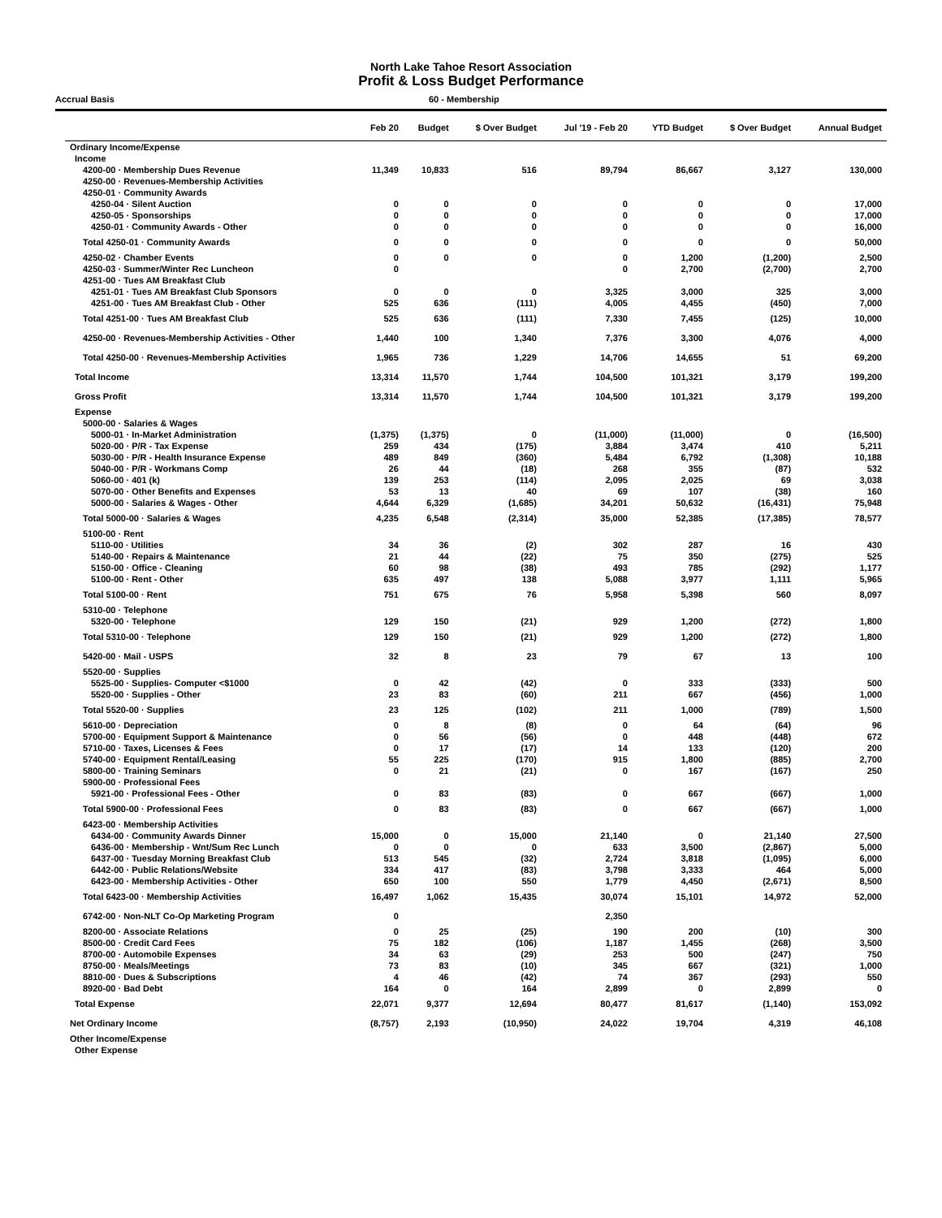North Lake Tahoe Resort Association
Profit & Loss Budget Performance
Accrual Basis 60 - Membership
| | Feb 20 | Budget | $ Over Budget | Jul '19 - Feb 20 | YTD Budget | $ Over Budget | Annual Budget |
| --- | --- | --- | --- | --- | --- | --- | --- |
| Ordinary Income/Expense | | | | | | | |
| Income | | | | | | | |
| 4200-00 · Membership Dues Revenue | 11,349 | 10,833 | 516 | 89,794 | 86,667 | 3,127 | 130,000 |
| 4250-00 · Revenues-Membership Activities | | | | | | | |
| 4250-01 · Community Awards | | | | | | | |
| 4250-04 · Silent Auction | 0 | 0 | 0 | 0 | 0 | 0 | 17,000 |
| 4250-05 · Sponsorships | 0 | 0 | 0 | 0 | 0 | 0 | 17,000 |
| 4250-01 · Community Awards - Other | 0 | 0 | 0 | 0 | 0 | 0 | 16,000 |
| Total 4250-01 · Community Awards | 0 | 0 | 0 | 0 | 0 | 0 | 50,000 |
| 4250-02 · Chamber Events | 0 | 0 | 0 | 0 | 1,200 | (1,200) | 2,500 |
| 4250-03 · Summer/Winter Rec Luncheon | 0 | | | 0 | 2,700 | (2,700) | 2,700 |
| 4251-00 · Tues AM Breakfast Club | | | | | | | |
| 4251-01 · Tues AM Breakfast Club Sponsors | 0 | 0 | 0 | 3,325 | 3,000 | 325 | 3,000 |
| 4251-00 · Tues AM Breakfast Club - Other | 525 | 636 | (111) | 4,005 | 4,455 | (450) | 7,000 |
| Total 4251-00 · Tues AM Breakfast Club | 525 | 636 | (111) | 7,330 | 7,455 | (125) | 10,000 |
| 4250-00 · Revenues-Membership Activities - Other | 1,440 | 100 | 1,340 | 7,376 | 3,300 | 4,076 | 4,000 |
| Total 4250-00 · Revenues-Membership Activities | 1,965 | 736 | 1,229 | 14,706 | 14,655 | 51 | 69,200 |
| Total Income | 13,314 | 11,570 | 1,744 | 104,500 | 101,321 | 3,179 | 199,200 |
| Gross Profit | 13,314 | 11,570 | 1,744 | 104,500 | 101,321 | 3,179 | 199,200 |
| Expense | | | | | | | |
| 5000-00 · Salaries & Wages | | | | | | | |
| 5000-01 · In-Market Administration | (1,375) | (1,375) | 0 | (11,000) | (11,000) | 0 | (16,500) |
| 5020-00 · P/R - Tax Expense | 259 | 434 | (175) | 3,884 | 3,474 | 410 | 5,211 |
| 5030-00 · P/R - Health Insurance Expense | 489 | 849 | (360) | 5,484 | 6,792 | (1,308) | 10,188 |
| 5040-00 · P/R - Workmans Comp | 26 | 44 | (18) | 268 | 355 | (87) | 532 |
| 5060-00 · 401 (k) | 139 | 253 | (114) | 2,095 | 2,025 | 69 | 3,038 |
| 5070-00 · Other Benefits and Expenses | 53 | 13 | 40 | 69 | 107 | (38) | 160 |
| 5000-00 · Salaries & Wages - Other | 4,644 | 6,329 | (1,685) | 34,201 | 50,632 | (16,431) | 75,948 |
| Total 5000-00 · Salaries & Wages | 4,235 | 6,548 | (2,314) | 35,000 | 52,385 | (17,385) | 78,577 |
| 5100-00 · Rent | | | | | | | |
| 5110-00 · Utilities | 34 | 36 | (2) | 302 | 287 | 16 | 430 |
| 5140-00 · Repairs & Maintenance | 21 | 44 | (22) | 75 | 350 | (275) | 525 |
| 5150-00 · Office - Cleaning | 60 | 98 | (38) | 493 | 785 | (292) | 1,177 |
| 5100-00 · Rent - Other | 635 | 497 | 138 | 5,088 | 3,977 | 1,111 | 5,965 |
| Total 5100-00 · Rent | 751 | 675 | 76 | 5,958 | 5,398 | 560 | 8,097 |
| 5310-00 · Telephone | | | | | | | |
| 5320-00 · Telephone | 129 | 150 | (21) | 929 | 1,200 | (272) | 1,800 |
| Total 5310-00 · Telephone | 129 | 150 | (21) | 929 | 1,200 | (272) | 1,800 |
| 5420-00 · Mail - USPS | 32 | 8 | 23 | 79 | 67 | 13 | 100 |
| 5520-00 · Supplies | | | | | | | |
| 5525-00 · Supplies- Computer <$1000 | 0 | 42 | (42) | 0 | 333 | (333) | 500 |
| 5520-00 · Supplies - Other | 23 | 83 | (60) | 211 | 667 | (456) | 1,000 |
| Total 5520-00 · Supplies | 23 | 125 | (102) | 211 | 1,000 | (789) | 1,500 |
| 5610-00 · Depreciation | 0 | 8 | (8) | 0 | 64 | (64) | 96 |
| 5700-00 · Equipment Support & Maintenance | 0 | 56 | (56) | 0 | 448 | (448) | 672 |
| 5710-00 · Taxes, Licenses & Fees | 0 | 17 | (17) | 14 | 133 | (120) | 200 |
| 5740-00 · Equipment Rental/Leasing | 55 | 225 | (170) | 915 | 1,800 | (885) | 2,700 |
| 5800-00 · Training Seminars | 0 | 21 | (21) | 0 | 167 | (167) | 250 |
| 5900-00 · Professional Fees | | | | | | | |
| 5921-00 · Professional Fees - Other | 0 | 83 | (83) | 0 | 667 | (667) | 1,000 |
| Total 5900-00 · Professional Fees | 0 | 83 | (83) | 0 | 667 | (667) | 1,000 |
| 6423-00 · Membership Activities | | | | | | | |
| 6434-00 · Community Awards Dinner | 15,000 | 0 | 15,000 | 21,140 | 0 | 21,140 | 27,500 |
| 6436-00 · Membership - Wnt/Sum Rec Lunch | 0 | 0 | 0 | 633 | 3,500 | (2,867) | 5,000 |
| 6437-00 · Tuesday Morning Breakfast Club | 513 | 545 | (32) | 2,724 | 3,818 | (1,095) | 6,000 |
| 6442-00 · Public Relations/Website | 334 | 417 | (83) | 3,798 | 3,333 | 464 | 5,000 |
| 6423-00 · Membership Activities - Other | 650 | 100 | 550 | 1,779 | 4,450 | (2,671) | 8,500 |
| Total 6423-00 · Membership Activities | 16,497 | 1,062 | 15,435 | 30,074 | 15,101 | 14,972 | 52,000 |
| 6742-00 · Non-NLT Co-Op Marketing Program | 0 | | | 2,350 | | | |
| 8200-00 · Associate Relations | 0 | 25 | (25) | 190 | 200 | (10) | 300 |
| 8500-00 · Credit Card Fees | 75 | 182 | (106) | 1,187 | 1,455 | (268) | 3,500 |
| 8700-00 · Automobile Expenses | 34 | 63 | (29) | 253 | 500 | (247) | 750 |
| 8750-00 · Meals/Meetings | 73 | 83 | (10) | 345 | 667 | (321) | 1,000 |
| 8810-00 · Dues & Subscriptions | 4 | 46 | (42) | 74 | 367 | (293) | 550 |
| 8920-00 · Bad Debt | 164 | 0 | 164 | 2,899 | 0 | 2,899 | 0 |
| Total Expense | 22,071 | 9,377 | 12,694 | 80,477 | 81,617 | (1,140) | 153,092 |
| Net Ordinary Income | (8,757) | 2,193 | (10,950) | 24,022 | 19,704 | 4,319 | 46,108 |
| Other Income/Expense | | | | | | | |
| Other Expense | | | | | | | |